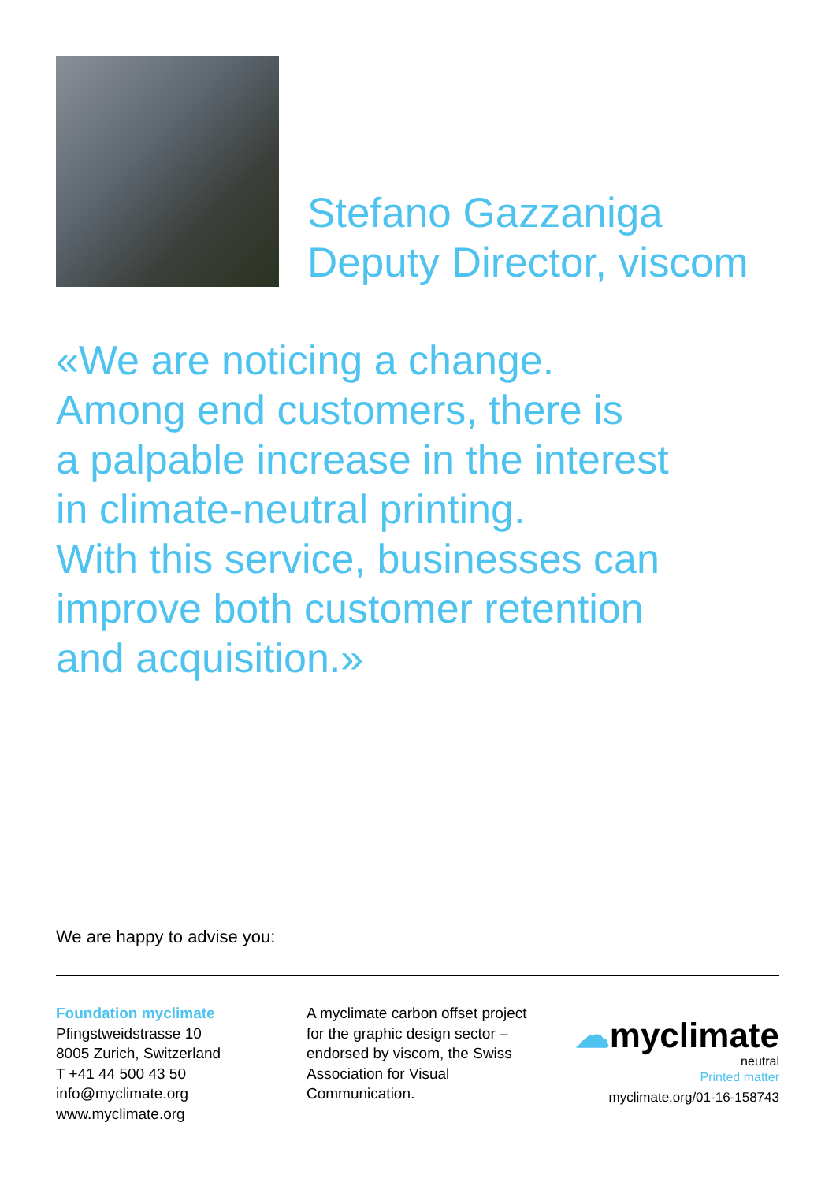Stefano Gazzaniga
Deputy Director, viscom
«We are noticing a change.
Among end customers, there is
a palpable increase in the interest
in climate-neutral printing.
With this service, businesses can
improve both customer retention
and acquisition.»
We are happy to advise you:
Foundation myclimate
Pfingstweidstrasse 10
8005 Zurich, Switzerland
T +41 44 500 43 50
info@myclimate.org
www.myclimate.org
A myclimate carbon offset project for the graphic design sector – endorsed by viscom, the Swiss Association for Visual Communication.
☁myclimate
neutral
Printed matter
myclimate.org/01-16-158743